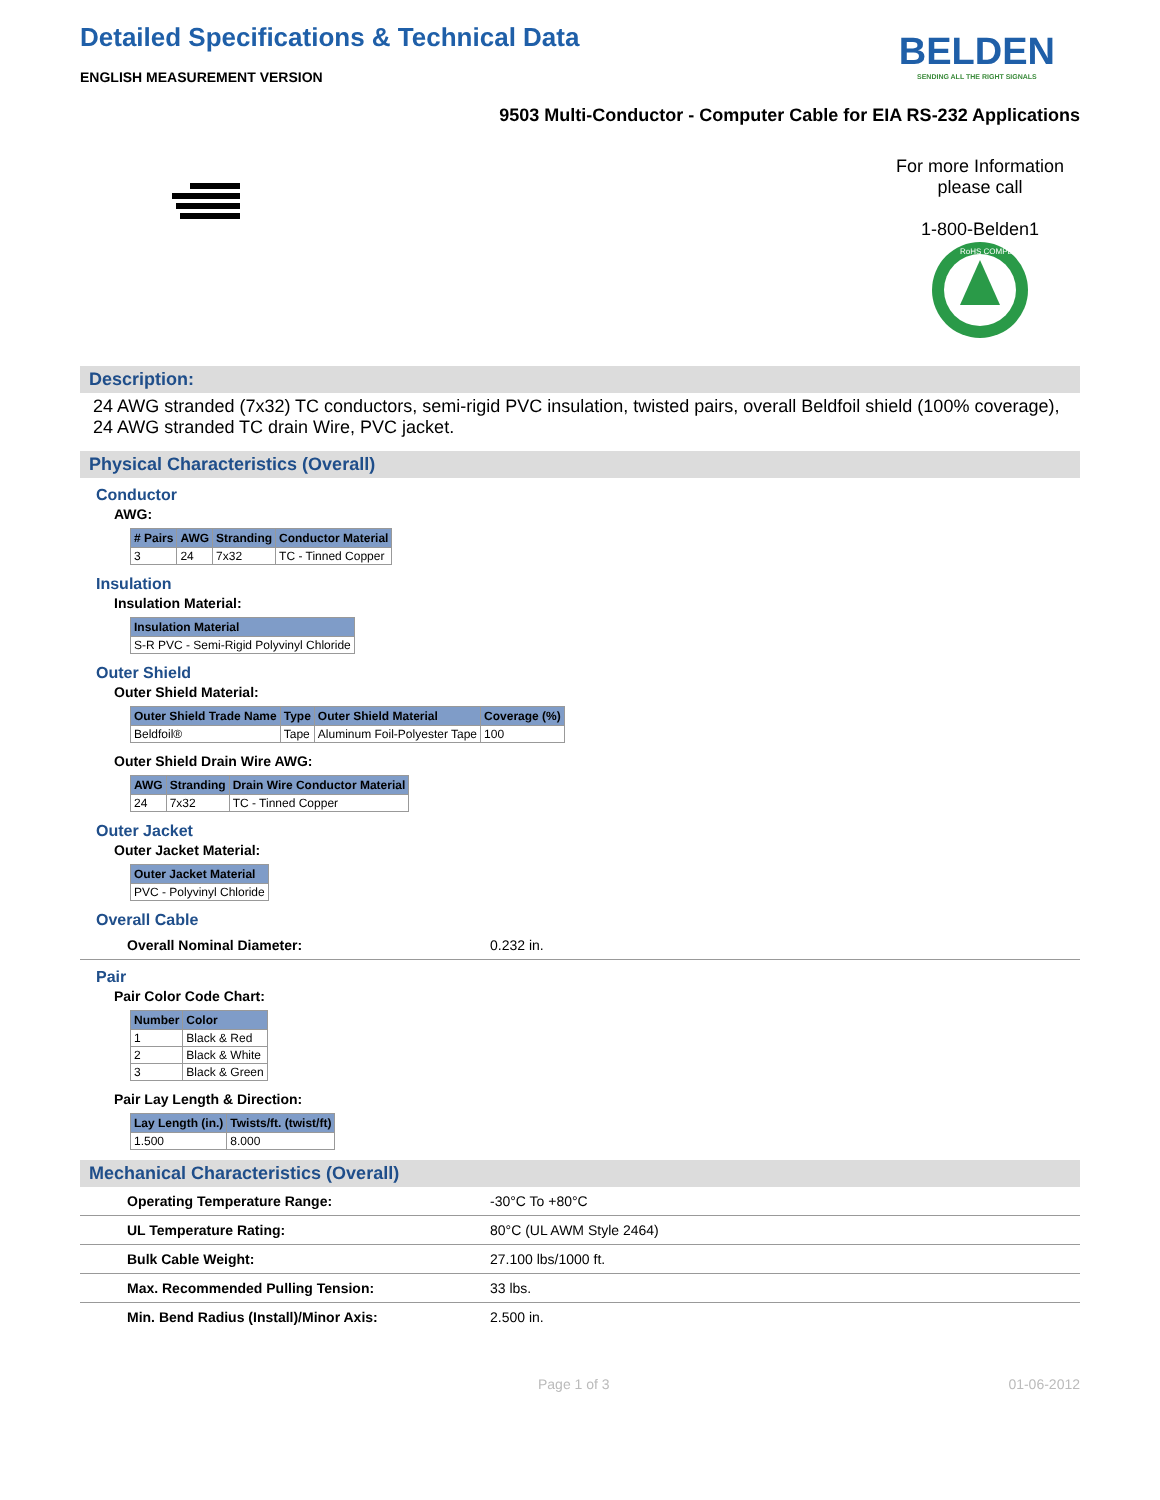Detailed Specifications & Technical Data
ENGLISH MEASUREMENT VERSION
BELDEN
SENDING ALL THE RIGHT SIGNALS
9503 Multi-Conductor - Computer Cable for EIA RS-232 Applications
For more Information
please call
1-800-Belden1
RoHS COMPLIANT
Description:
24 AWG stranded (7x32) TC conductors, semi-rigid PVC insulation, twisted pairs, overall Beldfoil shield (100% coverage), 24 AWG stranded TC drain Wire, PVC jacket.
Physical Characteristics (Overall)
Conductor
AWG:
| # Pairs | AWG | Stranding | Conductor Material |
| --- | --- | --- | --- |
| 3 | 24 | 7x32 | TC - Tinned Copper |
Insulation
Insulation Material:
| Insulation Material |
| --- |
| S-R PVC - Semi-Rigid Polyvinyl Chloride |
Outer Shield
Outer Shield Material:
| Outer Shield Trade Name | Type | Outer Shield Material | Coverage (%) |
| --- | --- | --- | --- |
| Beldfoil® | Tape | Aluminum Foil-Polyester Tape | 100 |
Outer Shield Drain Wire AWG:
| AWG | Stranding | Drain Wire Conductor Material |
| --- | --- | --- |
| 24 | 7x32 | TC - Tinned Copper |
Outer Jacket
Outer Jacket Material:
| Outer Jacket Material |
| --- |
| PVC - Polyvinyl Chloride |
Overall Cable
| Overall Nominal Diameter: | 0.232 in. |
Pair
Pair Color Code Chart:
| Number | Color |
| --- | --- |
| 1 | Black & Red |
| 2 | Black & White |
| 3 | Black & Green |
Pair Lay Length & Direction:
| Lay Length (in.) | Twists/ft. (twist/ft) |
| --- | --- |
| 1.500 | 8.000 |
Mechanical Characteristics (Overall)
| Operating Temperature Range: | -30°C To +80°C |
| UL Temperature Rating: | 80°C (UL AWM Style 2464) |
| Bulk Cable Weight: | 27.100 lbs/1000 ft. |
| Max. Recommended Pulling Tension: | 33 lbs. |
| Min. Bend Radius (Install)/Minor Axis: | 2.500 in. |
Page 1 of 3 01-06-2012